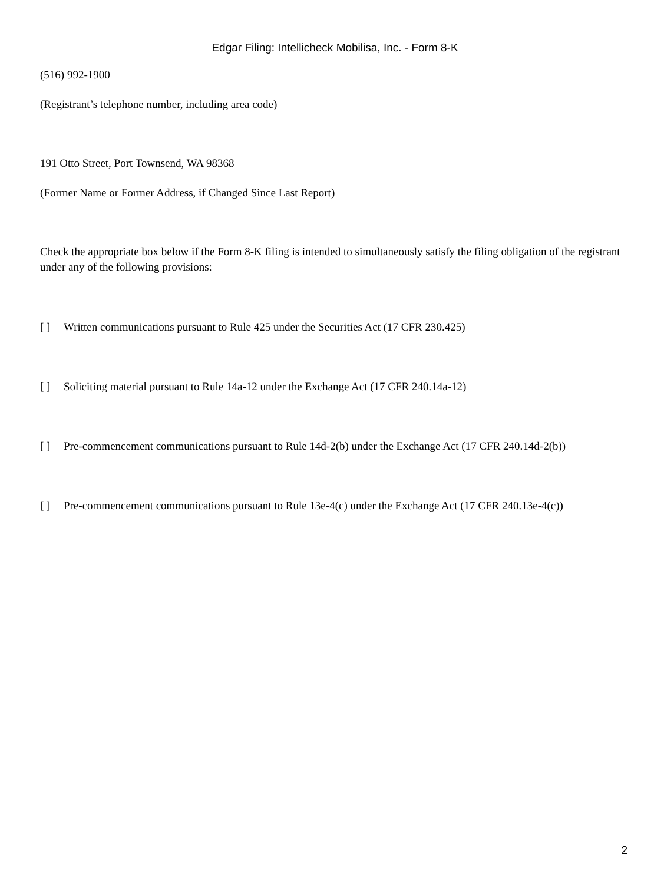Edgar Filing: Intellicheck Mobilisa, Inc. - Form 8-K
(516) 992-1900
(Registrant’s telephone number, including area code)
191 Otto Street, Port Townsend, WA 98368
(Former Name or Former Address, if Changed Since Last Report)
Check the appropriate box below if the Form 8-K filing is intended to simultaneously satisfy the filing obligation of the registrant under any of the following provisions:
[ ] Written communications pursuant to Rule 425 under the Securities Act (17 CFR 230.425)
[ ] Soliciting material pursuant to Rule 14a-12 under the Exchange Act (17 CFR 240.14a-12)
[ ] Pre-commencement communications pursuant to Rule 14d-2(b) under the Exchange Act (17 CFR 240.14d-2(b))
[ ] Pre-commencement communications pursuant to Rule 13e-4(c) under the Exchange Act (17 CFR 240.13e-4(c))
2